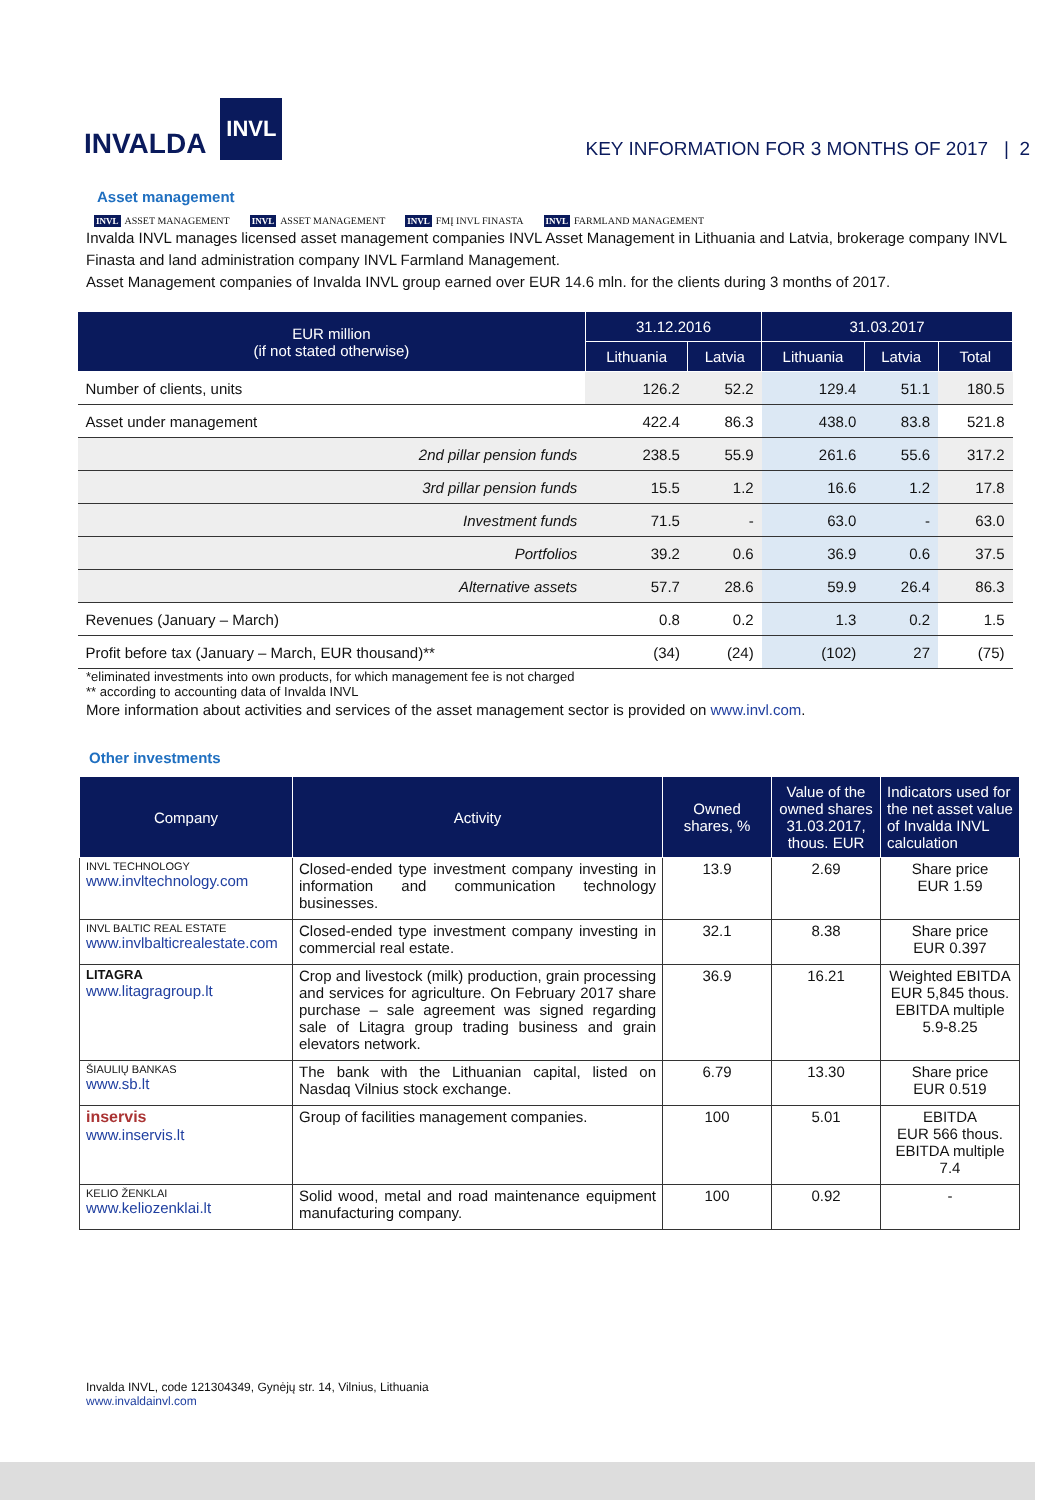INVALDA
INVL
KEY INFORMATION FOR 3 MONTHS OF 2017 | 2
Asset management
INVL ASSET MANAGEMENT INVL ASSET MANAGEMENT INVL FMĮ INVL FINASTA INVL FARMLAND MANAGEMENT
Invalda INVL manages licensed asset management companies INVL Asset Management in Lithuania and Latvia, brokerage company INVL Finasta and land administration company INVL Farmland Management.
Asset Management companies of Invalda INVL group earned over EUR 14.6 mln. for the clients during 3 months of 2017.
| EUR million (if not stated otherwise) | 31.12.2016 | | 31.03.2017 | | |
| --- | --- | --- | --- | --- | --- |
| | Lithuania | Latvia | Lithuania | Latvia | Total |
| Number of clients, units | 126.2 | 52.2 | 129.4 | 51.1 | 180.5 |
| Asset under management | 422.4 | 86.3 | 438.0 | 83.8 | 521.8 |
| 2nd pillar pension funds | 238.5 | 55.9 | 261.6 | 55.6 | 317.2 |
| 3rd pillar pension funds | 15.5 | 1.2 | 16.6 | 1.2 | 17.8 |
| Investment funds | 71.5 | - | 63.0 | - | 63.0 |
| Portfolios | 39.2 | 0.6 | 36.9 | 0.6 | 37.5 |
| Alternative assets | 57.7 | 28.6 | 59.9 | 26.4 | 86.3 |
| Revenues (January – March) | 0.8 | 0.2 | 1.3 | 0.2 | 1.5 |
| Profit before tax (January – March, EUR thousand)** | (34) | (24) | (102) | 27 | (75) |
*eliminated investments into own products, for which management fee is not charged
** according to accounting data of Invalda INVL
More information about activities and services of the asset management sector is provided on www.invl.com.
Other investments
| Company | Activity | Owned shares, % | Value of the owned shares 31.03.2017, thous. EUR | Indicators used for the net asset value of Invalda INVL calculation |
| --- | --- | --- | --- | --- |
| INVL TECHNOLOGY www.invltechnology.com | Closed-ended type investment company investing in information and communication technology businesses. | 13.9 | 2.69 | Share price EUR 1.59 |
| INVL BALTIC REAL ESTATE www.invlbalticrealestate.com | Closed-ended type investment company investing in commercial real estate. | 32.1 | 8.38 | Share price EUR 0.397 |
| LITAGRA www.litagragroup.lt | Crop and livestock (milk) production, grain processing and services for agriculture. On February 2017 share purchase – sale agreement was signed regarding sale of Litagra group trading business and grain elevators network. | 36.9 | 16.21 | Weighted EBITDA EUR 5,845 thous. EBITDA multiple 5.9-8.25 |
| ŠIAULIŲ BANKAS www.sb.lt | The bank with the Lithuanian capital, listed on Nasdaq Vilnius stock exchange. | 6.79 | 13.30 | Share price EUR 0.519 |
| inservis www.inservis.lt | Group of facilities management companies. | 100 | 5.01 | EBITDA EUR 566 thous. EBITDA multiple 7.4 |
| KELIO ŽENKLAI www.keliozenklai.lt | Solid wood, metal and road maintenance equipment manufacturing company. | 100 | 0.92 | - |
Invalda INVL, code 121304349, Gynėjų str. 14, Vilnius, Lithuania
www.invaldainvl.com